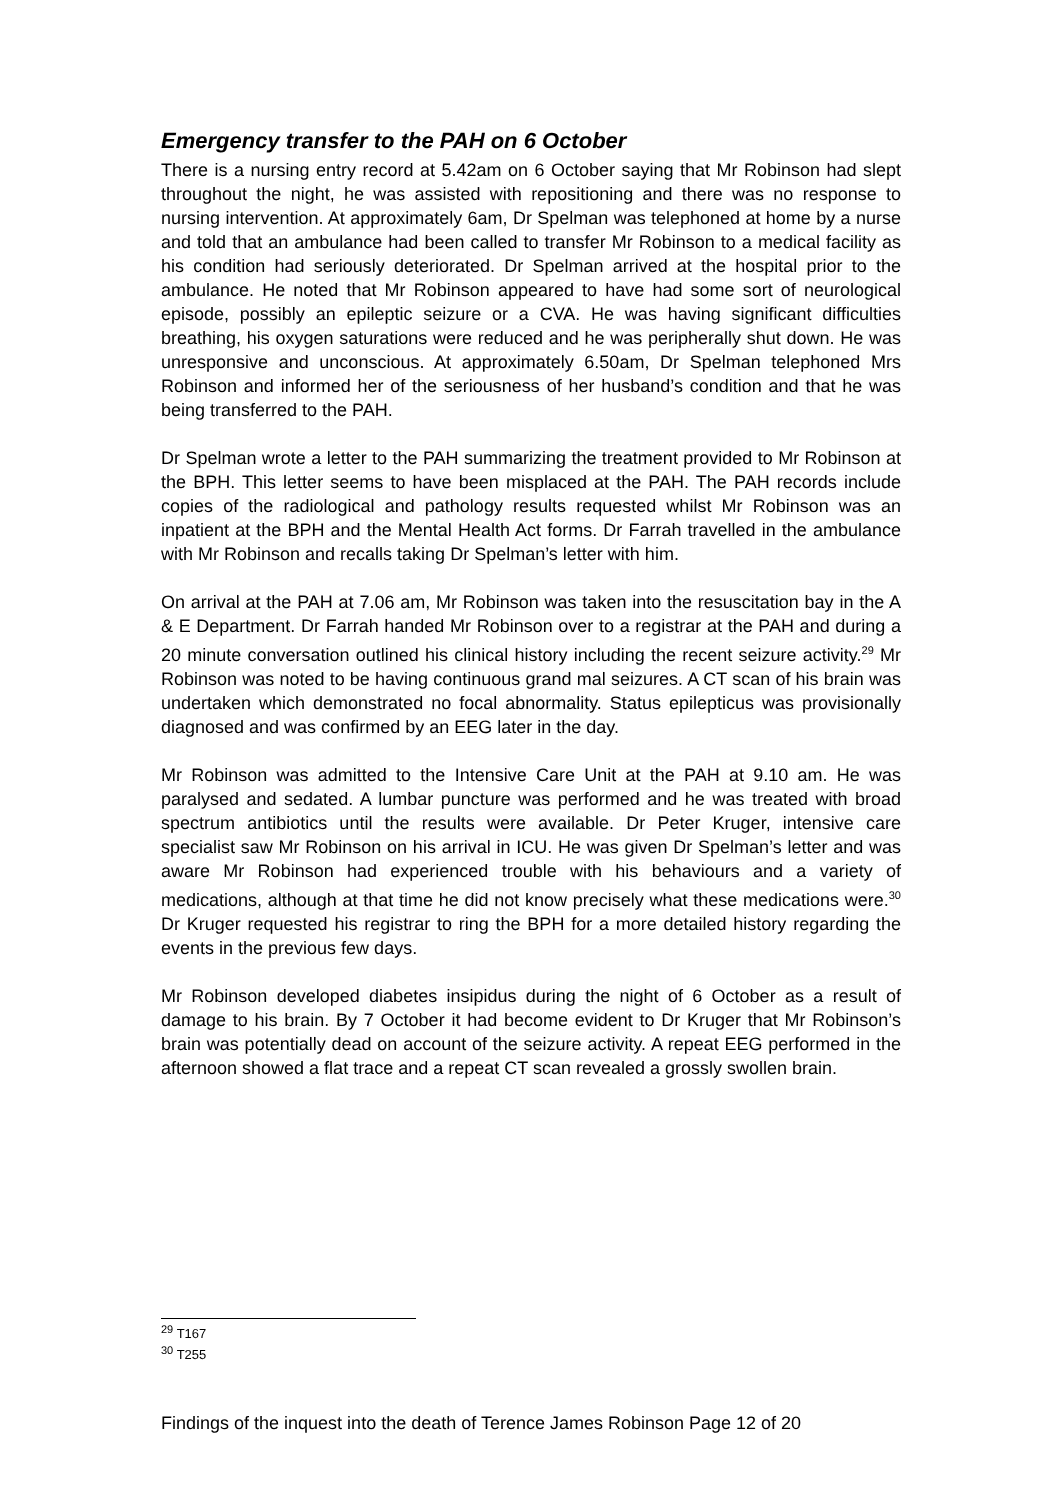Emergency transfer to the PAH on 6 October
There is a nursing entry record at 5.42am on 6 October saying that Mr Robinson had slept throughout the night, he was assisted with repositioning and there was no response to nursing intervention. At approximately 6am, Dr Spelman was telephoned at home by a nurse and told that an ambulance had been called to transfer Mr Robinson to a medical facility as his condition had seriously deteriorated. Dr Spelman arrived at the hospital prior to the ambulance. He noted that Mr Robinson appeared to have had some sort of neurological episode, possibly an epileptic seizure or a CVA. He was having significant difficulties breathing, his oxygen saturations were reduced and he was peripherally shut down. He was unresponsive and unconscious. At approximately 6.50am, Dr Spelman telephoned Mrs Robinson and informed her of the seriousness of her husband’s condition and that he was being transferred to the PAH.
Dr Spelman wrote a letter to the PAH summarizing the treatment provided to Mr Robinson at the BPH. This letter seems to have been misplaced at the PAH. The PAH records include copies of the radiological and pathology results requested whilst Mr Robinson was an inpatient at the BPH and the Mental Health Act forms. Dr Farrah travelled in the ambulance with Mr Robinson and recalls taking Dr Spelman’s letter with him.
On arrival at the PAH at 7.06 am, Mr Robinson was taken into the resuscitation bay in the A & E Department. Dr Farrah handed Mr Robinson over to a registrar at the PAH and during a 20 minute conversation outlined his clinical history including the recent seizure activity.<sup>29</sup> Mr Robinson was noted to be having continuous grand mal seizures. A CT scan of his brain was undertaken which demonstrated no focal abnormality. Status epilepticus was provisionally diagnosed and was confirmed by an EEG later in the day.
Mr Robinson was admitted to the Intensive Care Unit at the PAH at 9.10 am. He was paralysed and sedated. A lumbar puncture was performed and he was treated with broad spectrum antibiotics until the results were available. Dr Peter Kruger, intensive care specialist saw Mr Robinson on his arrival in ICU. He was given Dr Spelman’s letter and was aware Mr Robinson had experienced trouble with his behaviours and a variety of medications, although at that time he did not know precisely what these medications were.<sup>30</sup> Dr Kruger requested his registrar to ring the BPH for a more detailed history regarding the events in the previous few days.
Mr Robinson developed diabetes insipidus during the night of 6 October as a result of damage to his brain. By 7 October it had become evident to Dr Kruger that Mr Robinson’s brain was potentially dead on account of the seizure activity. A repeat EEG performed in the afternoon showed a flat trace and a repeat CT scan revealed a grossly swollen brain.
<sup>29</sup> T167
<sup>30</sup> T255
Findings of the inquest into the death of Terence James Robinson Page 12 of 20